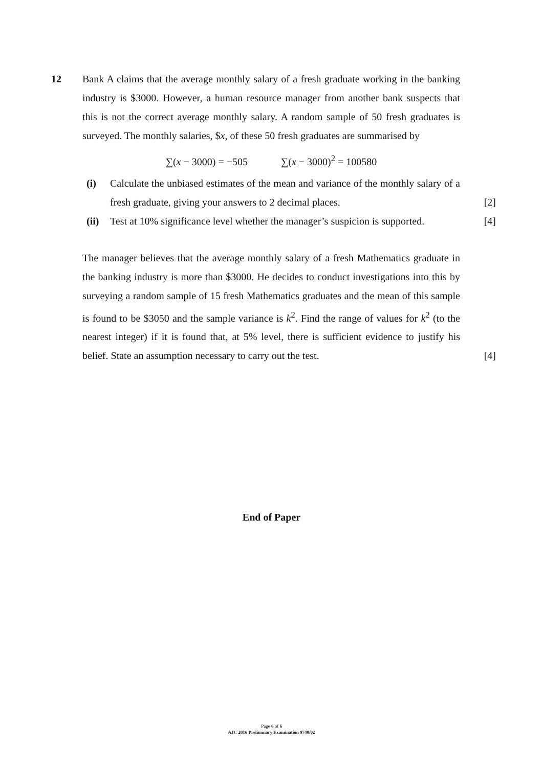12 Bank A claims that the average monthly salary of a fresh graduate working in the banking industry is $3000. However, a human resource manager from another bank suspects that this is not the correct average monthly salary. A random sample of 50 fresh graduates is surveyed. The monthly salaries, $x, of these 50 fresh graduates are summarised by
∑(x − 3000) = −505 ∑(x − 3000)<sup>2</sup> = 100580
(i) Calculate the unbiased estimates of the mean and variance of the monthly salary of a fresh graduate, giving your answers to 2 decimal places.
[2]
(ii) Test at 10% significance level whether the manager’s suspicion is supported.
[4]
The manager believes that the average monthly salary of a fresh Mathematics graduate in the banking industry is more than $3000. He decides to conduct investigations into this by surveying a random sample of 15 fresh Mathematics graduates and the mean of this sample is found to be $3050 and the sample variance is k<sup>2</sup>. Find the range of values for k<sup>2</sup> (to the nearest integer) if it is found that, at 5% level, there is sufficient evidence to justify his belief. State an assumption necessary to carry out the test.
[4]
End of Paper
Page 6 of 6
AJC 2016 Preliminary Examination 9740/02